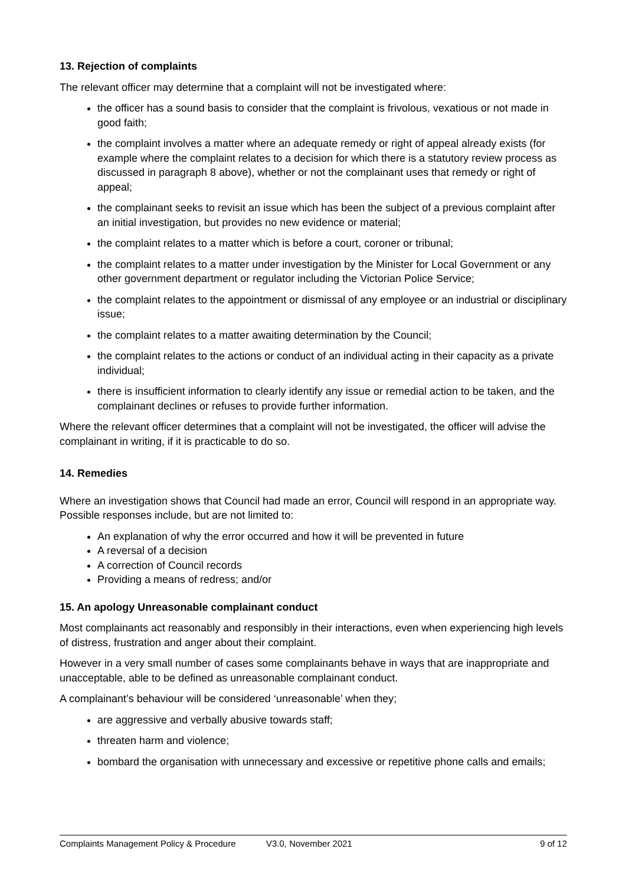13. Rejection of complaints
The relevant officer may determine that a complaint will not be investigated where:
the officer has a sound basis to consider that the complaint is frivolous, vexatious or not made in good faith;
the complaint involves a matter where an adequate remedy or right of appeal already exists (for example where the complaint relates to a decision for which there is a statutory review process as discussed in paragraph 8 above), whether or not the complainant uses that remedy or right of appeal;
the complainant seeks to revisit an issue which has been the subject of a previous complaint after an initial investigation, but provides no new evidence or material;
the complaint relates to a matter which is before a court, coroner or tribunal;
the complaint relates to a matter under investigation by the Minister for Local Government or any other government department or regulator including the Victorian Police Service;
the complaint relates to the appointment or dismissal of any employee or an industrial or disciplinary issue;
the complaint relates to a matter awaiting determination by the Council;
the complaint relates to the actions or conduct of an individual acting in their capacity as a private individual;
there is insufficient information to clearly identify any issue or remedial action to be taken, and the complainant declines or refuses to provide further information.
Where the relevant officer determines that a complaint will not be investigated, the officer will advise the complainant in writing, if it is practicable to do so.
14. Remedies
Where an investigation shows that Council had made an error, Council will respond in an appropriate way. Possible responses include, but are not limited to:
An explanation of why the error occurred and how it will be prevented in future
A reversal of a decision
A correction of Council records
Providing a means of redress; and/or
15. An apology Unreasonable complainant conduct
Most complainants act reasonably and responsibly in their interactions, even when experiencing high levels of distress, frustration and anger about their complaint.
However in a very small number of cases some complainants behave in ways that are inappropriate and unacceptable, able to be defined as unreasonable complainant conduct.
A complainant’s behaviour will be considered ‘unreasonable’ when they;
are aggressive and verbally abusive towards staff;
threaten harm and violence;
bombard the organisation with unnecessary and excessive or repetitive phone calls and emails;
Complaints Management Policy & Procedure V3.0, November 2021 9 of 12